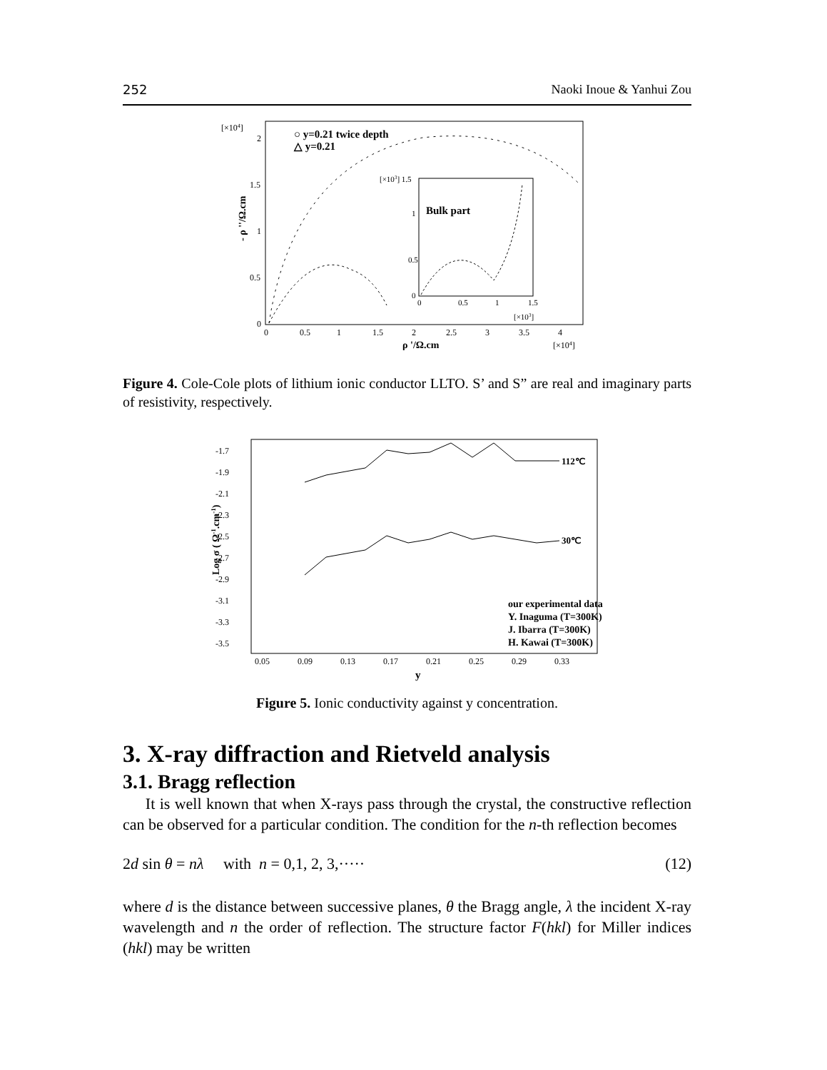252 Naoki Inoue & Yanhui Zou
[×104]
0
0.5
1
1.5
2
0
0.5
1
1.5
2
2.5
3
3.5
4
ρ '/Ω.cm
[×104]
- ρ ''/Ω.cm
○ y=0.21 twice depth
△ y=0.21
[×103] 1.5
Bulk part
0
0.5
1
0
0.5
1
1.5
[×103]
Figure 4. Cole-Cole plots of lithium ionic conductor LLTO. S’ and S” are real and imaginary parts of resistivity, respectively.
-1.7
-1.9
-2.1
-2.3
-2.5
-2.7
-2.9
-3.1
-3.3
-3.5
0.05
0.09
0.13
0.17
0.21
0.25
0.29
0.33
y
Log σ ( Ω-1.cm-1)
112℃
30℃
our experimental data
Y. Inaguma (T=300K)
J. Ibarra (T=300K)
H. Kawai (T=300K)
Figure 5. Ionic conductivity against y concentration.
3. X-ray diffraction and Rietveld analysis
3.1. Bragg reflection
It is well known that when X-rays pass through the crystal, the constructive reflection can be observed for a particular condition. The condition for the n-th reflection becomes
2d sin θ = nλ with n = 0,1, 2, 3,····· (12)
where d is the distance between successive planes, θ the Bragg angle, λ the incident X-ray wavelength and n the order of reflection. The structure factor F(hkl) for Miller indices (hkl) may be written